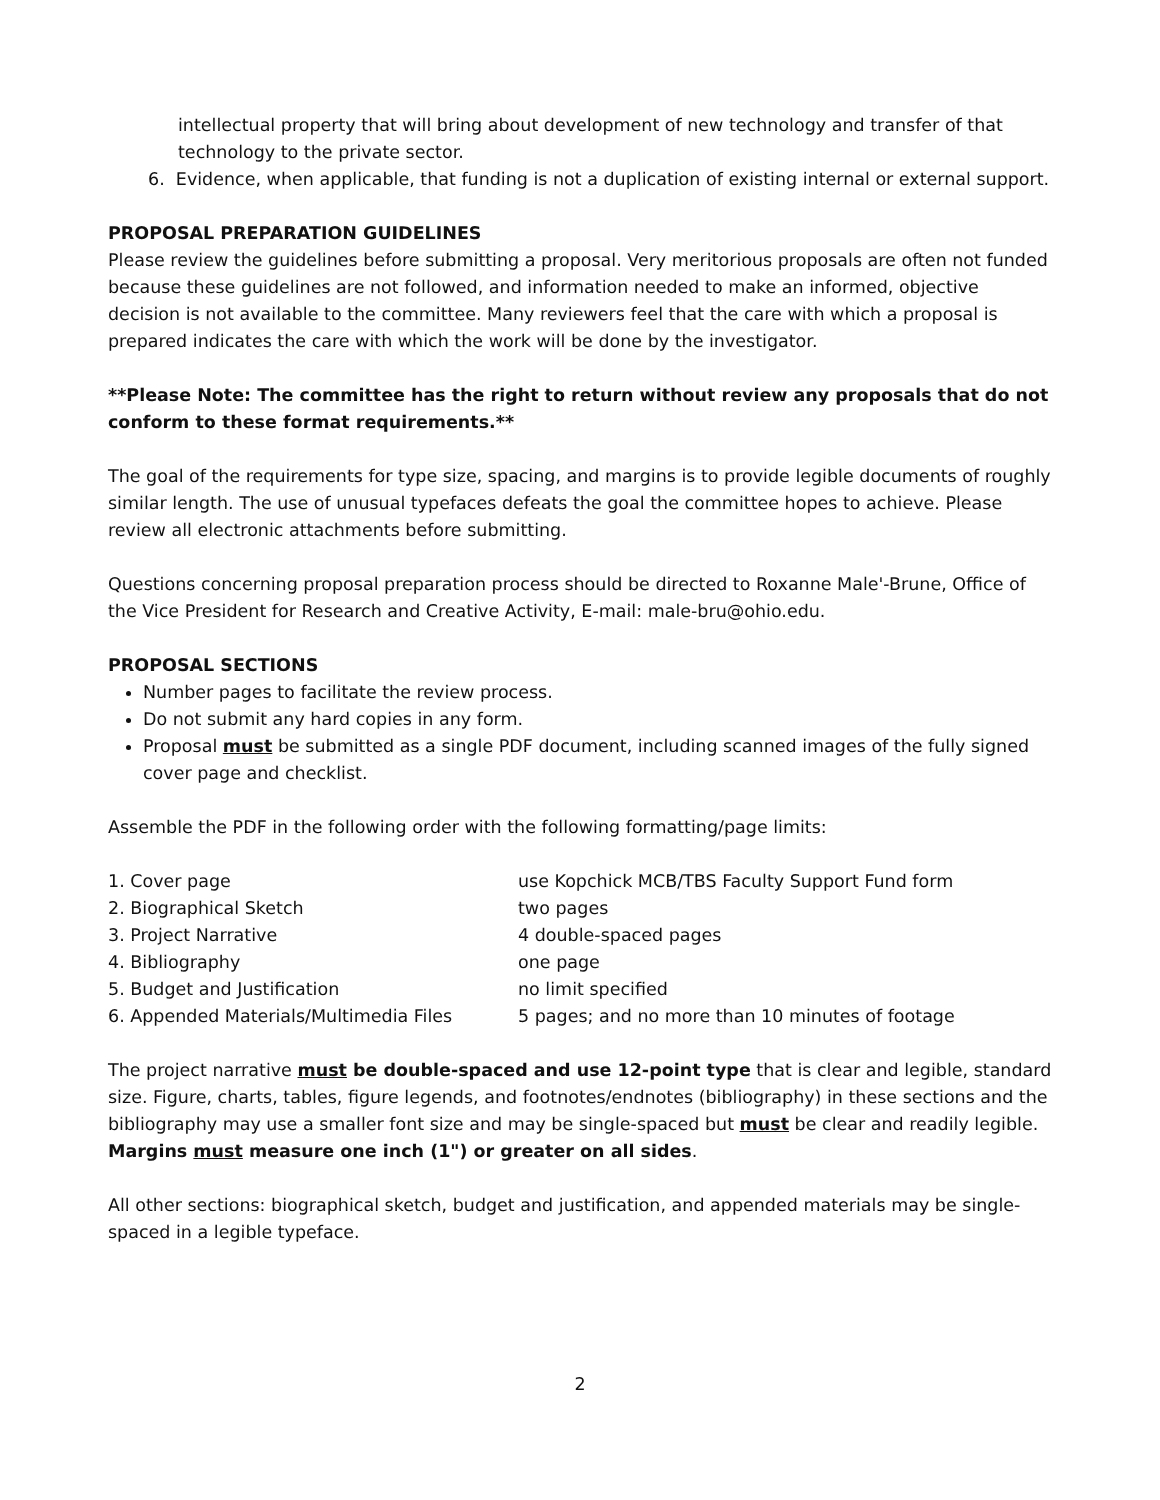intellectual property that will bring about development of new technology and transfer of that technology to the private sector.
6. Evidence, when applicable, that funding is not a duplication of existing internal or external support.
PROPOSAL PREPARATION GUIDELINES
Please review the guidelines before submitting a proposal. Very meritorious proposals are often not funded because these guidelines are not followed, and information needed to make an informed, objective decision is not available to the committee. Many reviewers feel that the care with which a proposal is prepared indicates the care with which the work will be done by the investigator.
**Please Note: The committee has the right to return without review any proposals that do not conform to these format requirements.**
The goal of the requirements for type size, spacing, and margins is to provide legible documents of roughly similar length. The use of unusual typefaces defeats the goal the committee hopes to achieve. Please review all electronic attachments before submitting.
Questions concerning proposal preparation process should be directed to Roxanne Male'-Brune, Office of the Vice President for Research and Creative Activity, E-mail: male-bru@ohio.edu.
PROPOSAL SECTIONS
Number pages to facilitate the review process.
Do not submit any hard copies in any form.
Proposal must be submitted as a single PDF document, including scanned images of the fully signed cover page and checklist.
Assemble the PDF in the following order with the following formatting/page limits:
| 1. Cover page | use Kopchick MCB/TBS Faculty Support Fund form |
| 2. Biographical Sketch | two pages |
| 3. Project Narrative | 4 double-spaced pages |
| 4. Bibliography | one page |
| 5. Budget and Justification | no limit specified |
| 6. Appended Materials/Multimedia Files | 5 pages; and no more than 10 minutes of footage |
The project narrative must be double-spaced and use 12-point type that is clear and legible, standard size. Figure, charts, tables, figure legends, and footnotes/endnotes (bibliography) in these sections and the bibliography may use a smaller font size and may be single-spaced but must be clear and readily legible. Margins must measure one inch (1") or greater on all sides.
All other sections: biographical sketch, budget and justification, and appended materials may be single-spaced in a legible typeface.
2